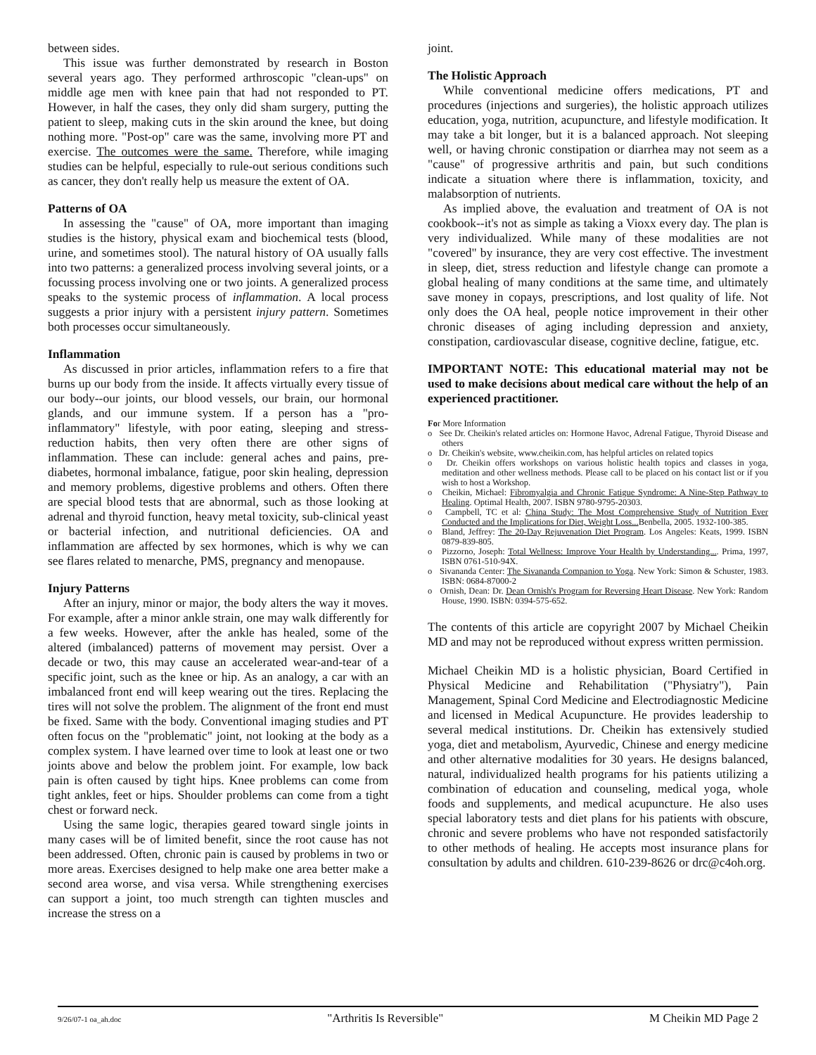between sides.
This issue was further demonstrated by research in Boston several years ago. They performed arthroscopic "clean-ups" on middle age men with knee pain that had not responded to PT. However, in half the cases, they only did sham surgery, putting the patient to sleep, making cuts in the skin around the knee, but doing nothing more. "Post-op" care was the same, involving more PT and exercise. The outcomes were the same. Therefore, while imaging studies can be helpful, especially to rule-out serious conditions such as cancer, they don't really help us measure the extent of OA.
Patterns of OA
In assessing the "cause" of OA, more important than imaging studies is the history, physical exam and biochemical tests (blood, urine, and sometimes stool). The natural history of OA usually falls into two patterns: a generalized process involving several joints, or a focussing process involving one or two joints. A generalized process speaks to the systemic process of inflammation. A local process suggests a prior injury with a persistent injury pattern. Sometimes both processes occur simultaneously.
Inflammation
As discussed in prior articles, inflammation refers to a fire that burns up our body from the inside. It affects virtually every tissue of our body--our joints, our blood vessels, our brain, our hormonal glands, and our immune system. If a person has a "pro-inflammatory" lifestyle, with poor eating, sleeping and stress-reduction habits, then very often there are other signs of inflammation. These can include: general aches and pains, pre-diabetes, hormonal imbalance, fatigue, poor skin healing, depression and memory problems, digestive problems and others. Often there are special blood tests that are abnormal, such as those looking at adrenal and thyroid function, heavy metal toxicity, sub-clinical yeast or bacterial infection, and nutritional deficiencies. OA and inflammation are affected by sex hormones, which is why we can see flares related to menarche, PMS, pregnancy and menopause.
Injury Patterns
After an injury, minor or major, the body alters the way it moves. For example, after a minor ankle strain, one may walk differently for a few weeks. However, after the ankle has healed, some of the altered (imbalanced) patterns of movement may persist. Over a decade or two, this may cause an accelerated wear-and-tear of a specific joint, such as the knee or hip. As an analogy, a car with an imbalanced front end will keep wearing out the tires. Replacing the tires will not solve the problem. The alignment of the front end must be fixed. Same with the body. Conventional imaging studies and PT often focus on the "problematic" joint, not looking at the body as a complex system. I have learned over time to look at least one or two joints above and below the problem joint. For example, low back pain is often caused by tight hips. Knee problems can come from tight ankles, feet or hips. Shoulder problems can come from a tight chest or forward neck.
Using the same logic, therapies geared toward single joints in many cases will be of limited benefit, since the root cause has not been addressed. Often, chronic pain is caused by problems in two or more areas. Exercises designed to help make one area better make a second area worse, and visa versa. While strengthening exercises can support a joint, too much strength can tighten muscles and increase the stress on a
joint.
The Holistic Approach
While conventional medicine offers medications, PT and procedures (injections and surgeries), the holistic approach utilizes education, yoga, nutrition, acupuncture, and lifestyle modification. It may take a bit longer, but it is a balanced approach. Not sleeping well, or having chronic constipation or diarrhea may not seem as a "cause" of progressive arthritis and pain, but such conditions indicate a situation where there is inflammation, toxicity, and malabsorption of nutrients.
As implied above, the evaluation and treatment of OA is not cookbook--it's not as simple as taking a Vioxx every day. The plan is very individualized. While many of these modalities are not "covered" by insurance, they are very cost effective. The investment in sleep, diet, stress reduction and lifestyle change can promote a global healing of many conditions at the same time, and ultimately save money in copays, prescriptions, and lost quality of life. Not only does the OA heal, people notice improvement in their other chronic diseases of aging including depression and anxiety, constipation, cardiovascular disease, cognitive decline, fatigue, etc.
IMPORTANT NOTE: This educational material may not be used to make decisions about medical care without the help of an experienced practitioner.
For More Information
o See Dr. Cheikin's related articles on: Hormone Havoc, Adrenal Fatigue, Thyroid Disease and others
o Dr. Cheikin's website, www.cheikin.com, has helpful articles on related topics
o Dr. Cheikin offers workshops on various holistic health topics and classes in yoga, meditation and other wellness methods. Please call to be placed on his contact list or if you wish to host a Workshop.
o Cheikin, Michael: Fibromyalgia and Chronic Fatigue Syndrome: A Nine-Step Pathway to Healing. Optimal Health, 2007. ISBN 9780-9795-20303.
o Campbell, TC et al: China Study: The Most Comprehensive Study of Nutrition Ever Conducted and the Implications for Diet, Weight Loss... Benbella, 2005. 1932-100-385.
o Bland, Jeffrey: The 20-Day Rejuvenation Diet Program. Los Angeles: Keats, 1999. ISBN 0879-839-805.
o Pizzorno, Joseph: Total Wellness: Improve Your Health by Understanding.... Prima, 1997, ISBN 0761-510-94X.
o Sivananda Center: The Sivananda Companion to Yoga. New York: Simon & Schuster, 1983. ISBN: 0684-87000-2
o Ornish, Dean: Dr. Dean Ornish's Program for Reversing Heart Disease. New York: Random House, 1990. ISBN: 0394-575-652.
The contents of this article are copyright 2007 by Michael Cheikin MD and may not be reproduced without express written permission.
Michael Cheikin MD is a holistic physician, Board Certified in Physical Medicine and Rehabilitation ("Physiatry"), Pain Management, Spinal Cord Medicine and Electrodiagnostic Medicine and licensed in Medical Acupuncture. He provides leadership to several medical institutions. Dr. Cheikin has extensively studied yoga, diet and metabolism, Ayurvedic, Chinese and energy medicine and other alternative modalities for 30 years. He designs balanced, natural, individualized health programs for his patients utilizing a combination of education and counseling, medical yoga, whole foods and supplements, and medical acupuncture. He also uses special laboratory tests and diet plans for his patients with obscure, chronic and severe problems who have not responded satisfactorily to other methods of healing. He accepts most insurance plans for consultation by adults and children. 610-239-8626 or drc@c4oh.org.
9/26/07-1 oa_ah.doc "Arthritis Is Reversible" M Cheikin MD Page 2